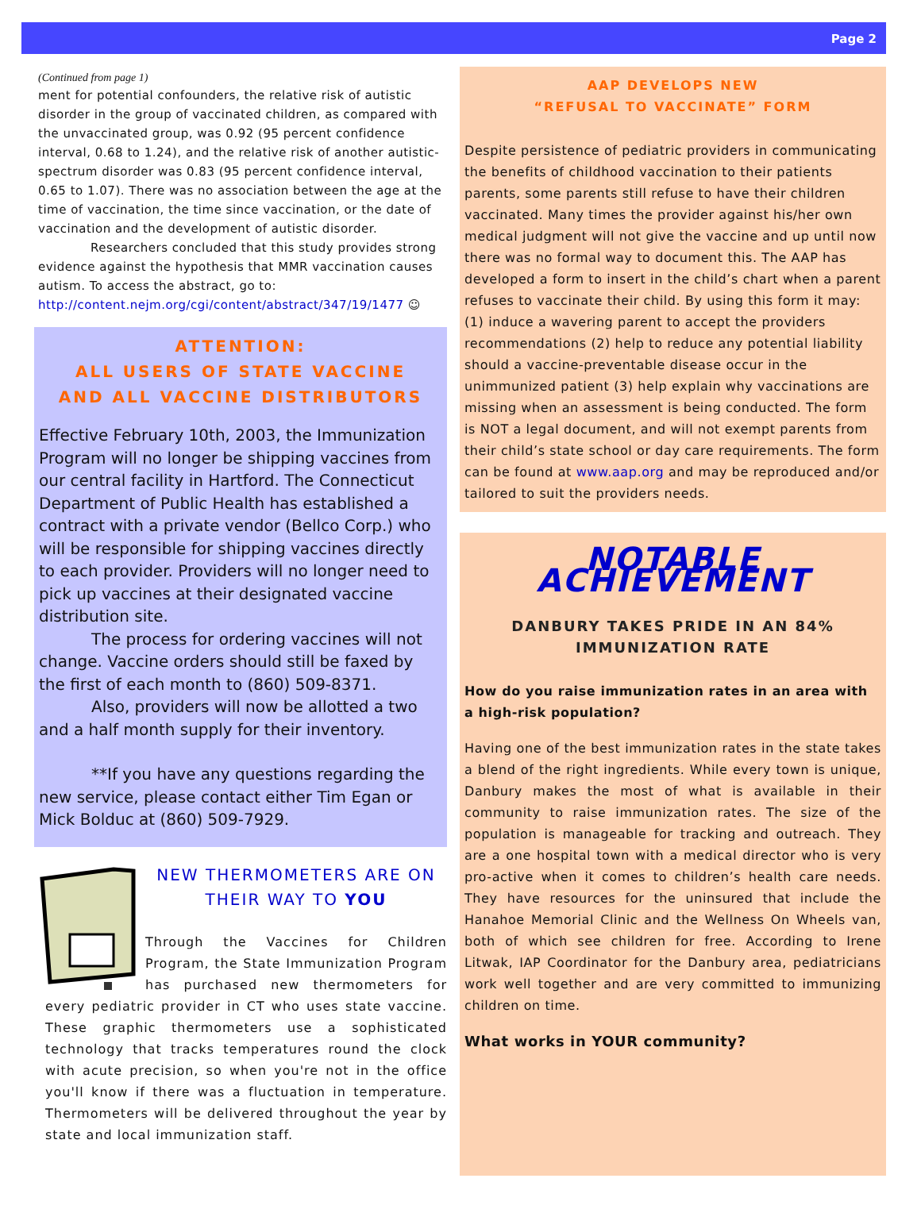Page 2
(Continued from page 1)
ment for potential confounders, the relative risk of autistic disorder in the group of vaccinated children, as compared with the unvaccinated group, was 0.92 (95 percent confidence interval, 0.68 to 1.24), and the relative risk of another autistic-spectrum disorder was 0.83 (95 percent confidence interval, 0.65 to 1.07). There was no association between the age at the time of vaccination, the time since vaccination, or the date of vaccination and the development of autistic disorder.
Researchers concluded that this study provides strong evidence against the hypothesis that MMR vaccination causes autism. To access the abstract, go to: http://content.nejm.org/cgi/content/abstract/347/19/1477 ☺
ATTENTION:
ALL USERS OF STATE VACCINE
AND ALL VACCINE DISTRIBUTORS
Effective February 10th, 2003, the Immunization Program will no longer be shipping vaccines from our central facility in Hartford. The Connecticut Department of Public Health has established a contract with a private vendor (Bellco Corp.) who will be responsible for shipping vaccines directly to each provider. Providers will no longer need to pick up vaccines at their designated vaccine distribution site.
The process for ordering vaccines will not change. Vaccine orders should still be faxed by the first of each month to (860) 509-8371.
Also, providers will now be allotted a two and a half month supply for their inventory.
**If you have any questions regarding the new service, please contact either Tim Egan or Mick Bolduc at (860) 509-7929.
NEW THERMOMETERS ARE ON THEIR WAY TO YOU
Through the Vaccines for Children Program, the State Immunization Program has purchased new thermometers for every pediatric provider in CT who uses state vaccine. These graphic thermometers use a sophisticated technology that tracks temperatures round the clock with acute precision, so when you're not in the office you'll know if there was a fluctuation in temperature. Thermometers will be delivered throughout the year by state and local immunization staff.
AAP DEVELOPS NEW
“REFUSAL TO VACCINATE” FORM
Despite persistence of pediatric providers in communicating the benefits of childhood vaccination to their patients parents, some parents still refuse to have their children vaccinated. Many times the provider against his/her own medical judgment will not give the vaccine and up until now there was no formal way to document this. The AAP has developed a form to insert in the child’s chart when a parent refuses to vaccinate their child. By using this form it may: (1) induce a wavering parent to accept the providers recommendations (2) help to reduce any potential liability should a vaccine-preventable disease occur in the unimmunized patient (3) help explain why vaccinations are missing when an assessment is being conducted. The form is NOT a legal document, and will not exempt parents from their child’s state school or day care requirements. The form can be found at www.aap.org and may be reproduced and/or tailored to suit the providers needs.
NOTABLE ACHIEVEMENT
DANBURY TAKES PRIDE IN AN 84%
IMMUNIZATION RATE
How do you raise immunization rates in an area with a high-risk population?
Having one of the best immunization rates in the state takes a blend of the right ingredients. While every town is unique, Danbury makes the most of what is available in their community to raise immunization rates. The size of the population is manageable for tracking and outreach. They are a one hospital town with a medical director who is very pro-active when it comes to children’s health care needs. They have resources for the uninsured that include the Hanahoe Memorial Clinic and the Wellness On Wheels van, both of which see children for free. According to Irene Litwak, IAP Coordinator for the Danbury area, pediatricians work well together and are very committed to immunizing children on time.
What works in YOUR community?